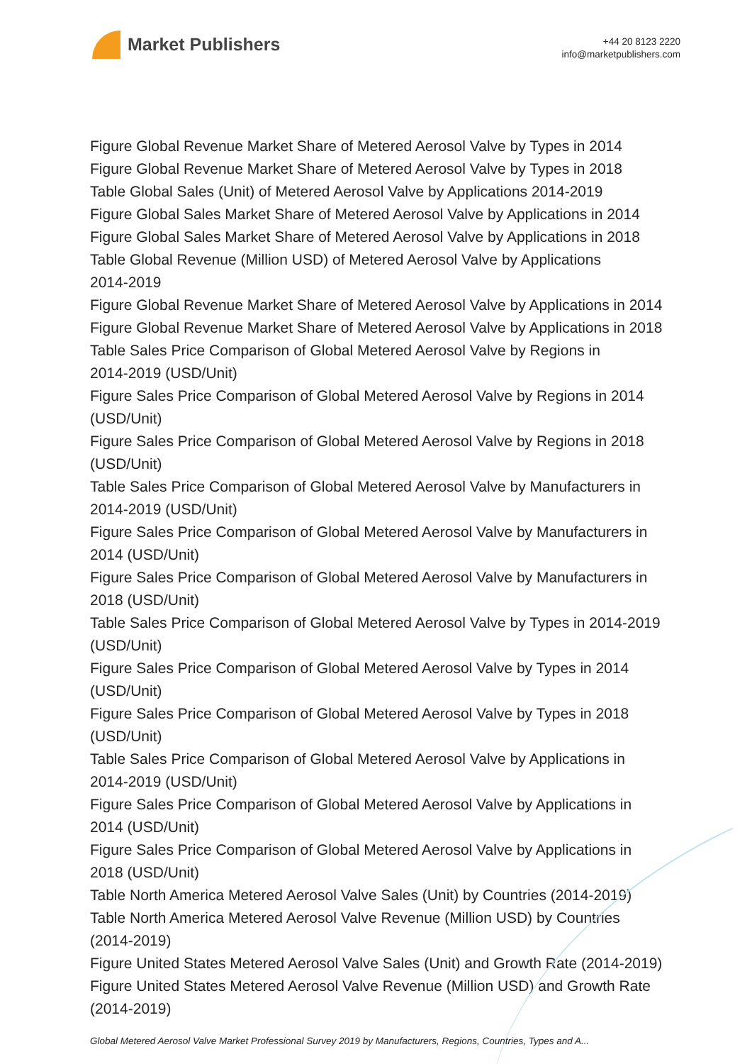Market Publishers
+44 20 8123 2220
info@marketpublishers.com
Figure Global Revenue Market Share of Metered Aerosol Valve by Types in 2014
Figure Global Revenue Market Share of Metered Aerosol Valve by Types in 2018
Table Global Sales (Unit) of Metered Aerosol Valve by Applications 2014-2019
Figure Global Sales Market Share of Metered Aerosol Valve by Applications in 2014
Figure Global Sales Market Share of Metered Aerosol Valve by Applications in 2018
Table Global Revenue (Million USD) of Metered Aerosol Valve by Applications
2014-2019
Figure Global Revenue Market Share of Metered Aerosol Valve by Applications in 2014
Figure Global Revenue Market Share of Metered Aerosol Valve by Applications in 2018
Table Sales Price Comparison of Global Metered Aerosol Valve by Regions in
2014-2019 (USD/Unit)
Figure Sales Price Comparison of Global Metered Aerosol Valve by Regions in 2014
(USD/Unit)
Figure Sales Price Comparison of Global Metered Aerosol Valve by Regions in 2018
(USD/Unit)
Table Sales Price Comparison of Global Metered Aerosol Valve by Manufacturers in
2014-2019 (USD/Unit)
Figure Sales Price Comparison of Global Metered Aerosol Valve by Manufacturers in
2014 (USD/Unit)
Figure Sales Price Comparison of Global Metered Aerosol Valve by Manufacturers in
2018 (USD/Unit)
Table Sales Price Comparison of Global Metered Aerosol Valve by Types in 2014-2019
(USD/Unit)
Figure Sales Price Comparison of Global Metered Aerosol Valve by Types in 2014
(USD/Unit)
Figure Sales Price Comparison of Global Metered Aerosol Valve by Types in 2018
(USD/Unit)
Table Sales Price Comparison of Global Metered Aerosol Valve by Applications in
2014-2019 (USD/Unit)
Figure Sales Price Comparison of Global Metered Aerosol Valve by Applications in
2014 (USD/Unit)
Figure Sales Price Comparison of Global Metered Aerosol Valve by Applications in
2018 (USD/Unit)
Table North America Metered Aerosol Valve Sales (Unit) by Countries (2014-2019)
Table North America Metered Aerosol Valve Revenue (Million USD) by Countries
(2014-2019)
Figure United States Metered Aerosol Valve Sales (Unit) and Growth Rate (2014-2019)
Figure United States Metered Aerosol Valve Revenue (Million USD) and Growth Rate
(2014-2019)
Global Metered Aerosol Valve Market Professional Survey 2019 by Manufacturers, Regions, Countries, Types and A...